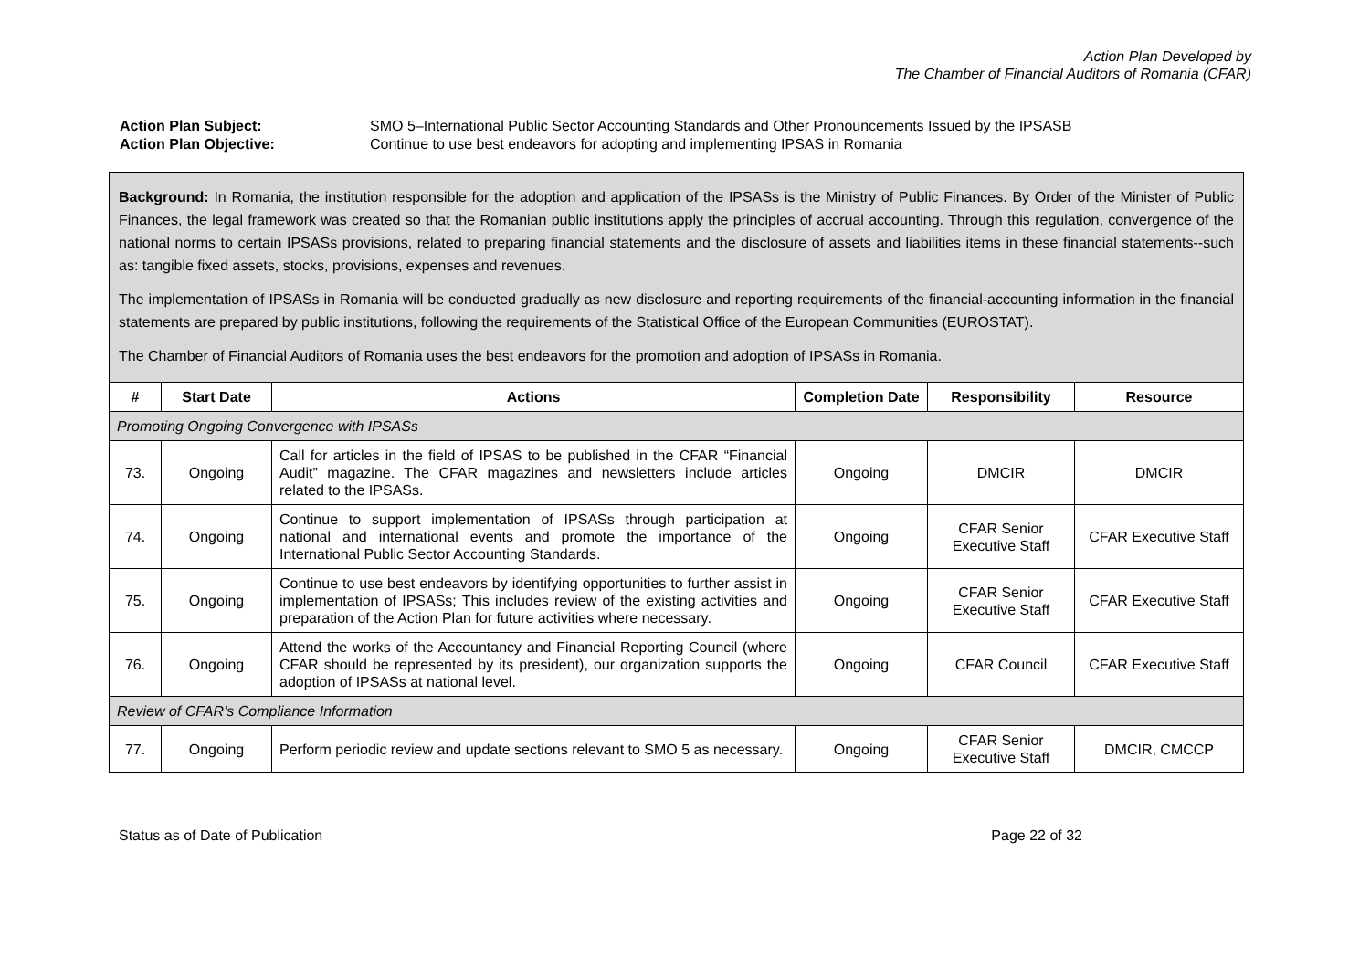Action Plan Developed by
The Chamber of Financial Auditors of Romania (CFAR)
Action Plan Subject: SMO 5–International Public Sector Accounting Standards and Other Pronouncements Issued by the IPSASB
Action Plan Objective: Continue to use best endeavors for adopting and implementing IPSAS in Romania
Background: In Romania, the institution responsible for the adoption and application of the IPSASs is the Ministry of Public Finances. By Order of the Minister of Public Finances, the legal framework was created so that the Romanian public institutions apply the principles of accrual accounting. Through this regulation, convergence of the national norms to certain IPSASs provisions, related to preparing financial statements and the disclosure of assets and liabilities items in these financial statements--such as: tangible fixed assets, stocks, provisions, expenses and revenues.
The implementation of IPSASs in Romania will be conducted gradually as new disclosure and reporting requirements of the financial-accounting information in the financial statements are prepared by public institutions, following the requirements of the Statistical Office of the European Communities (EUROSTAT).
The Chamber of Financial Auditors of Romania uses the best endeavors for the promotion and adoption of IPSASs in Romania.
| # | Start Date | Actions | Completion Date | Responsibility | Resource |
| --- | --- | --- | --- | --- | --- |
| Promoting Ongoing Convergence with IPSASs | | | | | |
| 73. | Ongoing | Call for articles in the field of IPSAS to be published in the CFAR “Financial Audit” magazine. The CFAR magazines and newsletters include articles related to the IPSASs. | Ongoing | DMCIR | DMCIR |
| 74. | Ongoing | Continue to support implementation of IPSASs through participation at national and international events and promote the importance of the International Public Sector Accounting Standards. | Ongoing | CFAR Senior Executive Staff | CFAR Executive Staff |
| 75. | Ongoing | Continue to use best endeavors by identifying opportunities to further assist in implementation of IPSASs; This includes review of the existing activities and preparation of the Action Plan for future activities where necessary. | Ongoing | CFAR Senior Executive Staff | CFAR Executive Staff |
| 76. | Ongoing | Attend the works of the Accountancy and Financial Reporting Council (where CFAR should be represented by its president), our organization supports the adoption of IPSASs at national level. | Ongoing | CFAR Council | CFAR Executive Staff |
| Review of CFAR’s Compliance Information | | | | | |
| 77. | Ongoing | Perform periodic review and update sections relevant to SMO 5 as necessary. | Ongoing | CFAR Senior Executive Staff | DMCIR, CMCCP |
Status as of Date of Publication Page 22 of 32